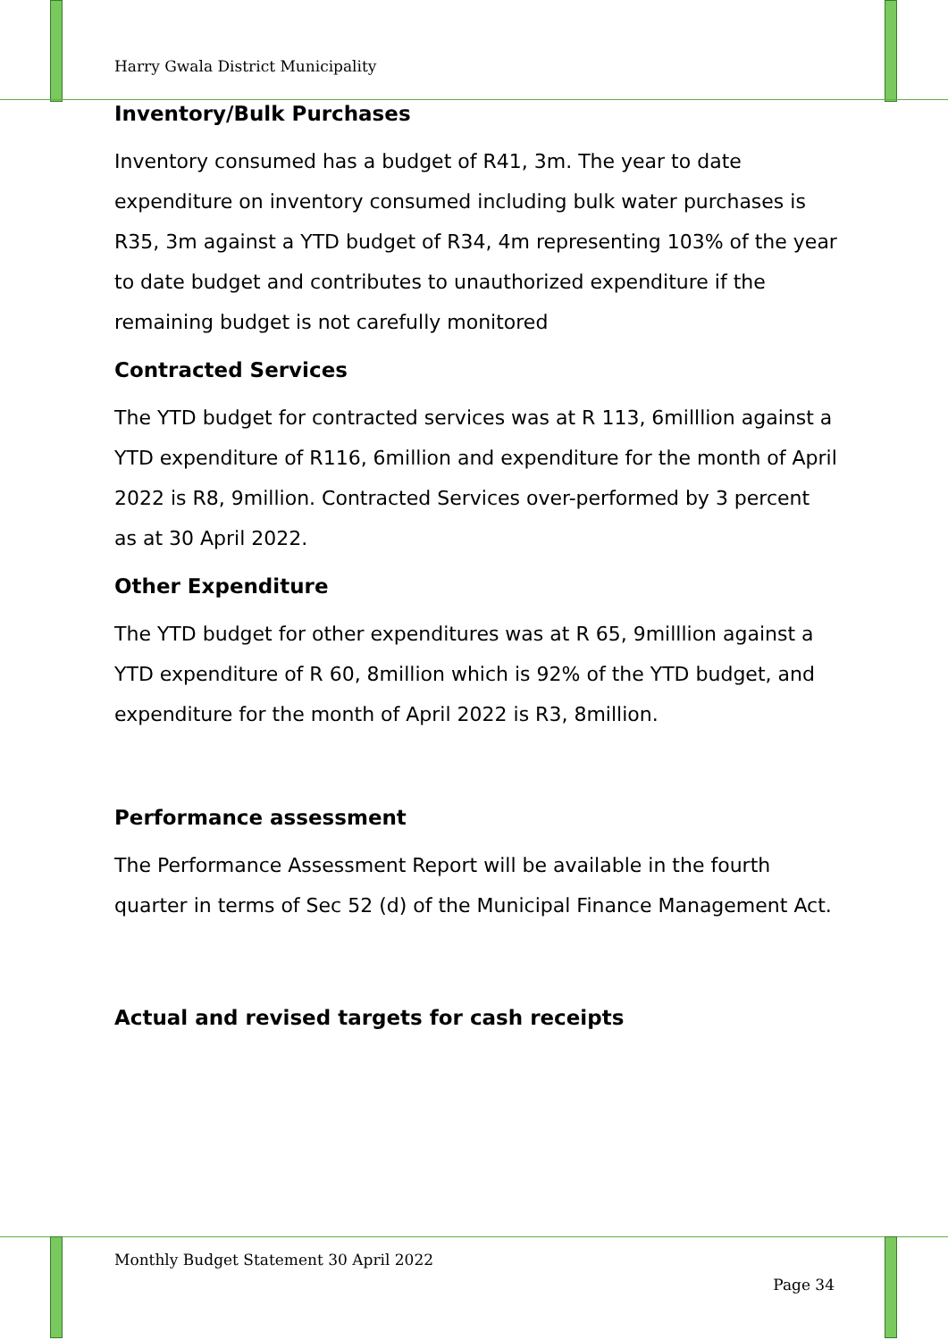Harry Gwala District Municipality
Inventory/Bulk Purchases
Inventory consumed has a budget of R41, 3m. The year to date expenditure on inventory consumed including bulk water purchases is R35, 3m against a YTD budget of R34, 4m representing 103% of the year to date budget and contributes to unauthorized expenditure if the remaining budget is not carefully monitored
Contracted Services
The YTD budget for contracted services was at R 113, 6milllion against a YTD expenditure of R116, 6million and expenditure for the month of April 2022 is R8, 9million. Contracted Services over-performed by 3 percent as at 30 April 2022.
Other Expenditure
The YTD budget for other expenditures was at R 65, 9milllion against a YTD expenditure of R 60, 8million which is 92% of the YTD budget, and expenditure for the month of April 2022 is R3, 8million.
Performance assessment
The Performance Assessment Report will be available in the fourth quarter in terms of Sec 52 (d) of the Municipal Finance Management Act.
Actual and revised targets for cash receipts
Monthly Budget Statement 30 April 2022
Page 34